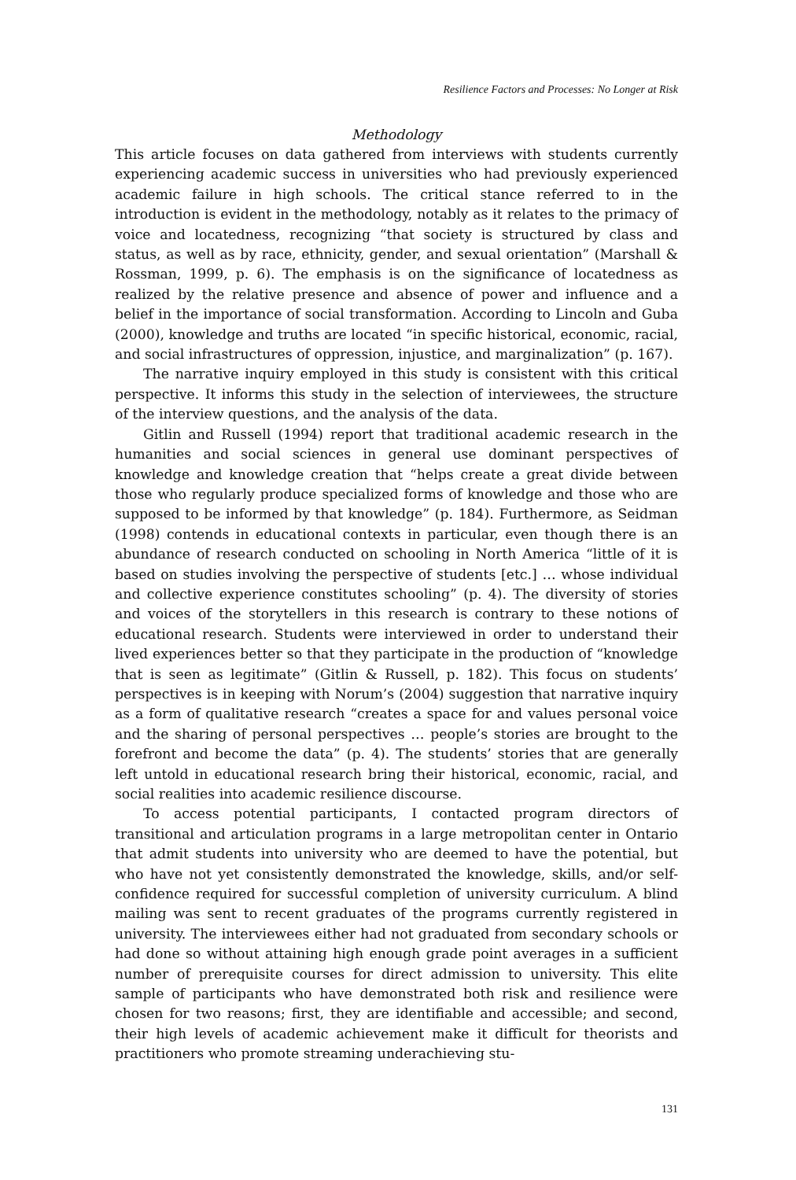Resilience Factors and Processes: No Longer at Risk
Methodology
This article focuses on data gathered from interviews with students currently experiencing academic success in universities who had previously experienced academic failure in high schools. The critical stance referred to in the introduction is evident in the methodology, notably as it relates to the primacy of voice and locatedness, recognizing “that society is structured by class and status, as well as by race, ethnicity, gender, and sexual orientation” (Marshall & Rossman, 1999, p. 6). The emphasis is on the significance of locatedness as realized by the relative presence and absence of power and influence and a belief in the importance of social transformation. According to Lincoln and Guba (2000), knowledge and truths are located “in specific historical, economic, racial, and social infrastructures of oppression, injustice, and marginalization” (p. 167).
The narrative inquiry employed in this study is consistent with this critical perspective. It informs this study in the selection of interviewees, the structure of the interview questions, and the analysis of the data.
Gitlin and Russell (1994) report that traditional academic research in the humanities and social sciences in general use dominant perspectives of knowledge and knowledge creation that “helps create a great divide between those who regularly produce specialized forms of knowledge and those who are supposed to be informed by that knowledge” (p. 184). Furthermore, as Seidman (1998) contends in educational contexts in particular, even though there is an abundance of research conducted on schooling in North America “little of it is based on studies involving the perspective of students [etc.] … whose individual and collective experience constitutes schooling” (p. 4). The diversity of stories and voices of the storytellers in this research is contrary to these notions of educational research. Students were interviewed in order to understand their lived experiences better so that they participate in the production of “knowledge that is seen as legitimate” (Gitlin & Russell, p. 182). This focus on students’ perspectives is in keeping with Norum’s (2004) suggestion that narrative inquiry as a form of qualitative research “creates a space for and values personal voice and the sharing of personal perspectives … people’s stories are brought to the forefront and become the data” (p. 4). The students’ stories that are generally left untold in educational research bring their historical, economic, racial, and social realities into academic resilience discourse.
To access potential participants, I contacted program directors of transitional and articulation programs in a large metropolitan center in Ontario that admit students into university who are deemed to have the potential, but who have not yet consistently demonstrated the knowledge, skills, and/or self-confidence required for successful completion of university curriculum. A blind mailing was sent to recent graduates of the programs currently registered in university. The interviewees either had not graduated from secondary schools or had done so without attaining high enough grade point averages in a sufficient number of prerequisite courses for direct admission to university. This elite sample of participants who have demonstrated both risk and resilience were chosen for two reasons; first, they are identifiable and accessible; and second, their high levels of academic achievement make it difficult for theorists and practitioners who promote streaming underachieving stu-
131